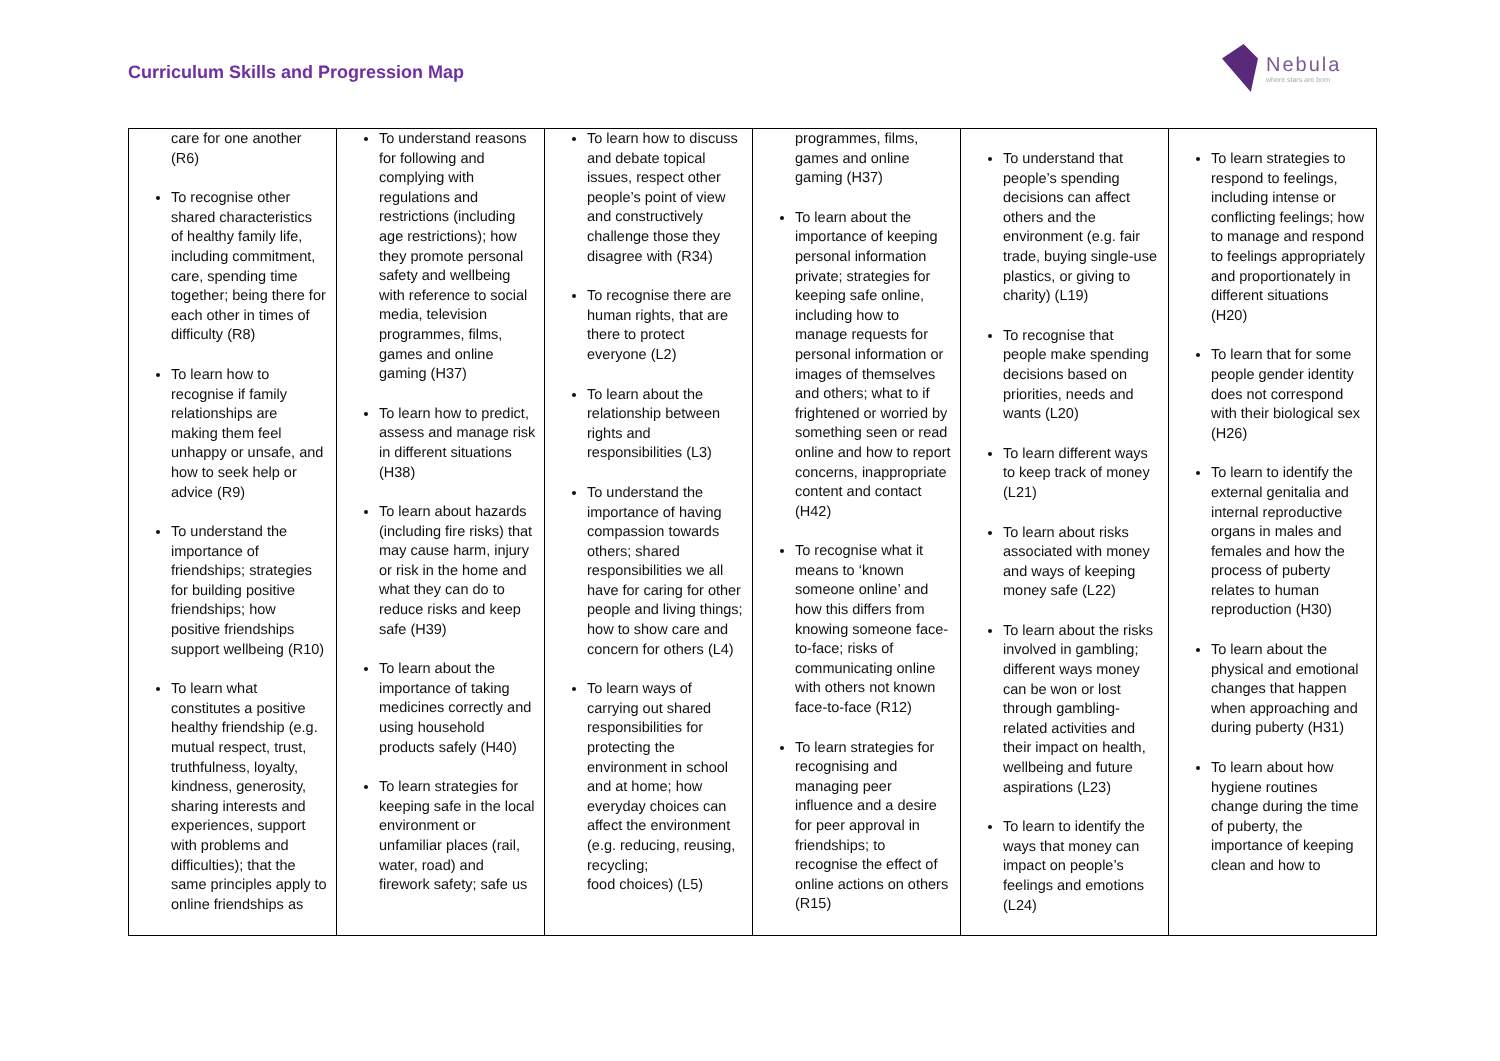Curriculum Skills and Progression Map
Nebula
where stars are born
| care for one another (R6) To recognise other shared characteristics of healthy family life, including commitment, care, spending time together; being there for each other in times of difficulty (R8) To learn how to recognise if family relationships are making them feel unhappy or unsafe, and how to seek help or advice (R9) To understand the importance of friendships; strategies for building positive friendships; how positive friendships support wellbeing (R10) To learn what constitutes a positive healthy friendship (e.g. mutual respect, trust, truthfulness, loyalty, kindness, generosity, sharing interests and experiences, support with problems and difficulties); that the same principles apply to online friendships as | To understand reasons for following and complying with regulations and restrictions (including age restrictions); how they promote personal safety and wellbeing with reference to social media, television programmes, films, games and online gaming (H37) To learn how to predict, assess and manage risk in different situations (H38) To learn about hazards (including fire risks) that may cause harm, injury or risk in the home and what they can do to reduce risks and keep safe (H39) To learn about the importance of taking medicines correctly and using household products safely (H40) To learn strategies for keeping safe in the local environment or unfamiliar places (rail, water, road) and firework safety; safe us | To learn how to discuss and debate topical issues, respect other people’s point of view and constructively challenge those they disagree with (R34) To recognise there are human rights, that are there to protect everyone (L2) To learn about the relationship between rights and responsibilities (L3) To understand the importance of having compassion towards others; shared responsibilities we all have for caring for other people and living things; how to show care and concern for others (L4) To learn ways of carrying out shared responsibilities for protecting the environment in school and at home; how everyday choices can affect the environment (e.g. reducing, reusing, recycling; food choices) (L5) | programmes, films, games and online gaming (H37) To learn about the importance of keeping personal information private; strategies for keeping safe online, including how to manage requests for personal information or images of themselves and others; what to if frightened or worried by something seen or read online and how to report concerns, inappropriate content and contact (H42) To recognise what it means to ‘known someone online’ and how this differs from knowing someone face-to-face; risks of communicating online with others not known face-to-face (R12) To learn strategies for recognising and managing peer influence and a desire for peer approval in friendships; to recognise the effect of online actions on others (R15) | To understand that people’s spending decisions can affect others and the environment (e.g. fair trade, buying single-use plastics, or giving to charity) (L19) To recognise that people make spending decisions based on priorities, needs and wants (L20) To learn different ways to keep track of money (L21) To learn about risks associated with money and ways of keeping money safe (L22) To learn about the risks involved in gambling; different ways money can be won or lost through gambling-related activities and their impact on health, wellbeing and future aspirations (L23) To learn to identify the ways that money can impact on people’s feelings and emotions (L24) | To learn strategies to respond to feelings, including intense or conflicting feelings; how to manage and respond to feelings appropriately and proportionately in different situations (H20) To learn that for some people gender identity does not correspond with their biological sex (H26) To learn to identify the external genitalia and internal reproductive organs in males and females and how the process of puberty relates to human reproduction (H30) To learn about the physical and emotional changes that happen when approaching and during puberty (H31) To learn about how hygiene routines change during the time of puberty, the importance of keeping clean and how to |